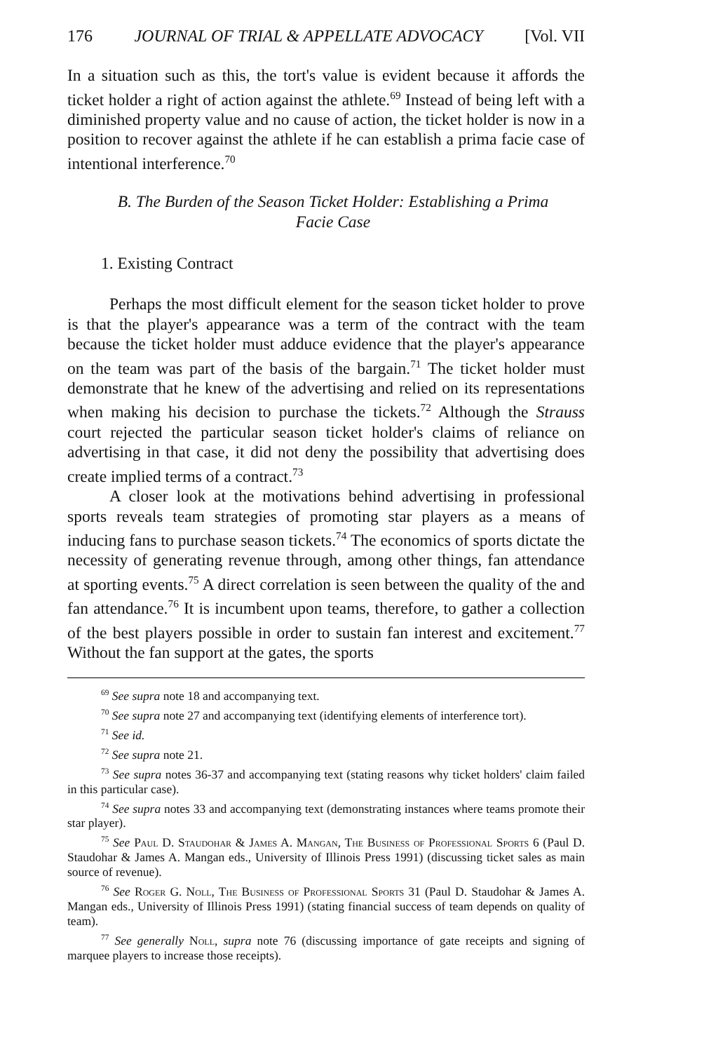176 JOURNAL OF TRIAL & APPELLATE ADVOCACY [Vol. VII
In a situation such as this, the tort's value is evident because it affords the ticket holder a right of action against the athlete.<sup>69</sup> Instead of being left with a diminished property value and no cause of action, the ticket holder is now in a position to recover against the athlete if he can establish a prima facie case of intentional interference.<sup>70</sup>
B. The Burden of the Season Ticket Holder: Establishing a Prima
Facie Case
1. Existing Contract
Perhaps the most difficult element for the season ticket holder to prove is that the player's appearance was a term of the contract with the team because the ticket holder must adduce evidence that the player's appearance on the team was part of the basis of the bargain.<sup>71</sup> The ticket holder must demonstrate that he knew of the advertising and relied on its representations when making his decision to purchase the tickets.<sup>72</sup> Although the Strauss court rejected the particular season ticket holder's claims of reliance on advertising in that case, it did not deny the possibility that advertising does create implied terms of a contract.<sup>73</sup>
A closer look at the motivations behind advertising in professional sports reveals team strategies of promoting star players as a means of inducing fans to purchase season tickets.<sup>74</sup> The economics of sports dictate the necessity of generating revenue through, among other things, fan attendance at sporting events.<sup>75</sup> A direct correlation is seen between the quality of the and fan attendance.<sup>76</sup> It is incumbent upon teams, therefore, to gather a collection of the best players possible in order to sustain fan interest and excitement.<sup>77</sup> Without the fan support at the gates, the sports
<sup>69</sup> See supra note 18 and accompanying text.
<sup>70</sup> See supra note 27 and accompanying text (identifying elements of interference tort).
<sup>71</sup> See id.
<sup>72</sup> See supra note 21.
<sup>73</sup> See supra notes 36-37 and accompanying text (stating reasons why ticket holders' claim failed in this particular case).
<sup>74</sup> See supra notes 33 and accompanying text (demonstrating instances where teams promote their star player).
<sup>75</sup> See Paul D. Staudohar & James A. Mangan, The Business of Professional Sports 6 (Paul D. Staudohar & James A. Mangan eds., University of Illinois Press 1991) (discussing ticket sales as main source of revenue).
<sup>76</sup> See Roger G. Noll, The Business of Professional Sports 31 (Paul D. Staudohar & James A. Mangan eds., University of Illinois Press 1991) (stating financial success of team depends on quality of team).
<sup>77</sup> See generally Noll, supra note 76 (discussing importance of gate receipts and signing of marquee players to increase those receipts).